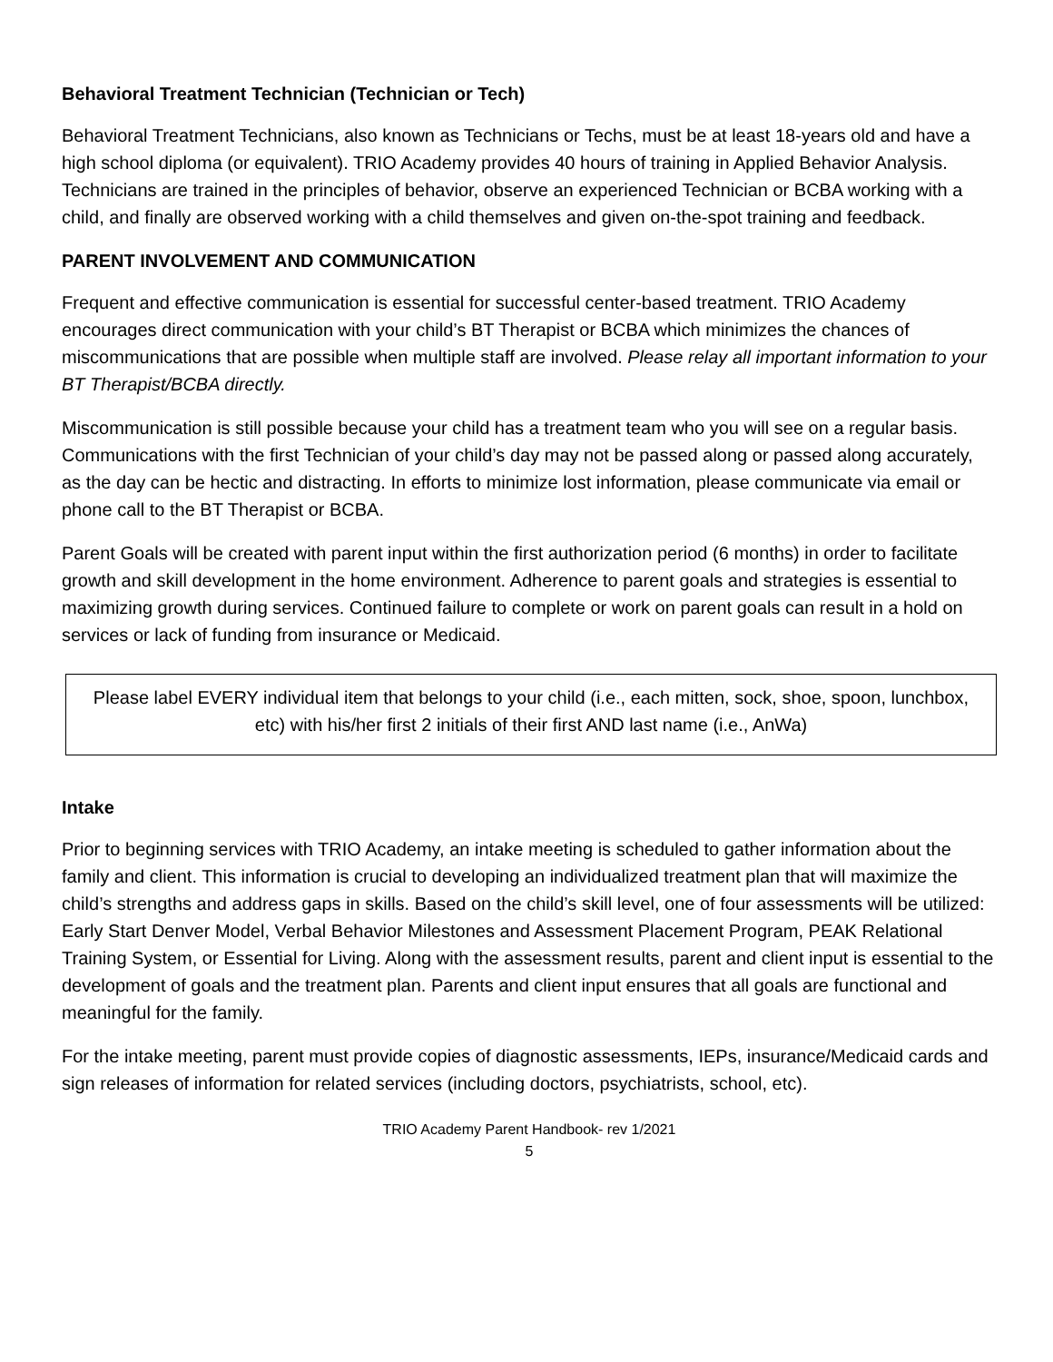Behavioral Treatment Technician (Technician or Tech)
Behavioral Treatment Technicians, also known as Technicians or Techs, must be at least 18-years old and have a high school diploma (or equivalent). TRIO Academy provides 40 hours of training in Applied Behavior Analysis. Technicians are trained in the principles of behavior, observe an experienced Technician or BCBA working with a child, and finally are observed working with a child themselves and given on-the-spot training and feedback.
PARENT INVOLVEMENT AND COMMUNICATION
Frequent and effective communication is essential for successful center-based treatment. TRIO Academy encourages direct communication with your child’s BT Therapist or BCBA which minimizes the chances of miscommunications that are possible when multiple staff are involved. Please relay all important information to your BT Therapist/BCBA directly.
Miscommunication is still possible because your child has a treatment team who you will see on a regular basis. Communications with the first Technician of your child’s day may not be passed along or passed along accurately, as the day can be hectic and distracting. In efforts to minimize lost information, please communicate via email or phone call to the BT Therapist or BCBA.
Parent Goals will be created with parent input within the first authorization period (6 months) in order to facilitate growth and skill development in the home environment. Adherence to parent goals and strategies is essential to maximizing growth during services. Continued failure to complete or work on parent goals can result in a hold on services or lack of funding from insurance or Medicaid.
Please label EVERY individual item that belongs to your child (i.e., each mitten, sock, shoe, spoon, lunchbox, etc) with his/her first 2 initials of their first AND last name (i.e., AnWa)
Intake
Prior to beginning services with TRIO Academy, an intake meeting is scheduled to gather information about the family and client. This information is crucial to developing an individualized treatment plan that will maximize the child’s strengths and address gaps in skills. Based on the child’s skill level, one of four assessments will be utilized: Early Start Denver Model, Verbal Behavior Milestones and Assessment Placement Program, PEAK Relational Training System, or Essential for Living. Along with the assessment results, parent and client input is essential to the development of goals and the treatment plan. Parents and client input ensures that all goals are functional and meaningful for the family.
For the intake meeting, parent must provide copies of diagnostic assessments, IEPs, insurance/Medicaid cards and sign releases of information for related services (including doctors, psychiatrists, school, etc).
TRIO Academy Parent Handbook- rev 1/2021
5